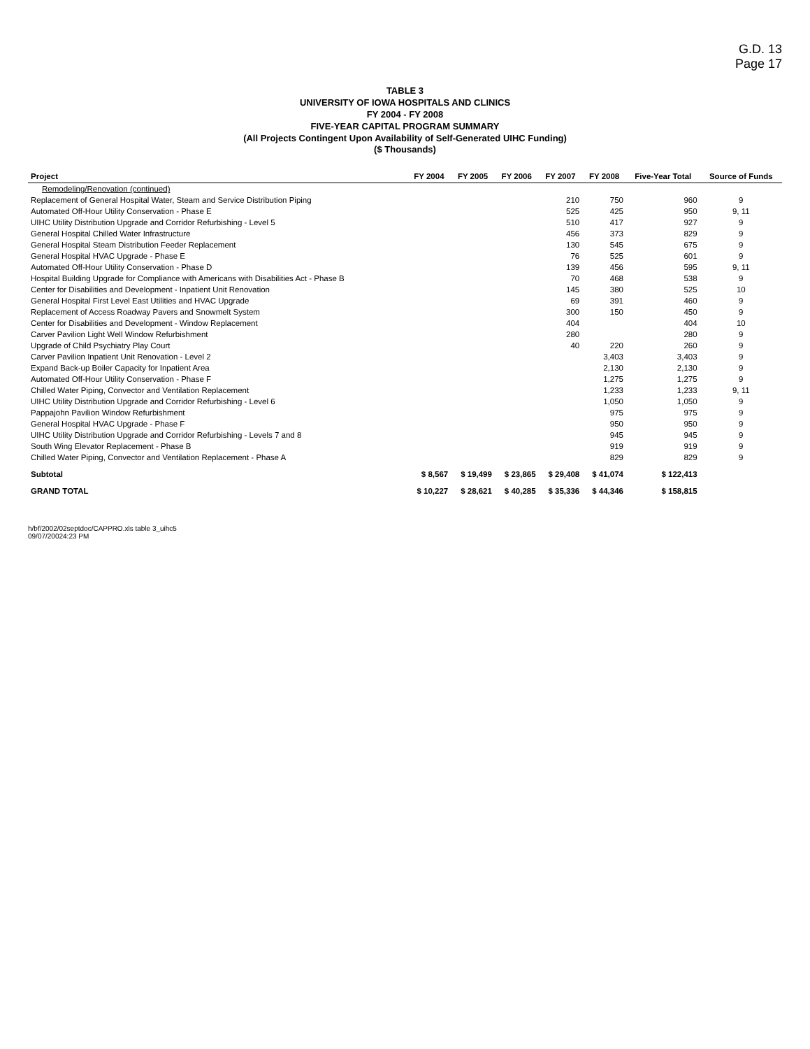G.D. 13
Page 17
TABLE 3
UNIVERSITY OF IOWA HOSPITALS AND CLINICS
FY 2004 - FY 2008
FIVE-YEAR CAPITAL PROGRAM SUMMARY
(All Projects Contingent Upon Availability of Self-Generated UIHC Funding)
($ Thousands)
| Project | FY 2004 | FY 2005 | FY 2006 | FY 2007 | FY 2008 | Five-Year Total | Source of Funds |
| --- | --- | --- | --- | --- | --- | --- | --- |
| Remodeling/Renovation (continued) | | | | | | | |
| Replacement of General Hospital Water, Steam and Service Distribution Piping | | | | 210 | 750 | 960 | 9 |
| Automated Off-Hour Utility Conservation - Phase E | | | | 525 | 425 | 950 | 9, 11 |
| UIHC Utility Distribution Upgrade and Corridor Refurbishing - Level 5 | | | | 510 | 417 | 927 | 9 |
| General Hospital Chilled Water Infrastructure | | | | 456 | 373 | 829 | 9 |
| General Hospital Steam Distribution Feeder Replacement | | | | 130 | 545 | 675 | 9 |
| General Hospital HVAC Upgrade - Phase E | | | | 76 | 525 | 601 | 9 |
| Automated Off-Hour Utility Conservation - Phase D | | | | 139 | 456 | 595 | 9, 11 |
| Hospital Building Upgrade for Compliance with Americans with Disabilities Act - Phase B | | | | 70 | 468 | 538 | 9 |
| Center for Disabilities and Development - Inpatient Unit Renovation | | | | 145 | 380 | 525 | 10 |
| General Hospital First Level East Utilities and HVAC Upgrade | | | | 69 | 391 | 460 | 9 |
| Replacement of Access Roadway Pavers and Snowmelt System | | | | 300 | 150 | 450 | 9 |
| Center for Disabilities and Development - Window Replacement | | | | 404 | | 404 | 10 |
| Carver Pavilion Light Well Window Refurbishment | | | | 280 | | 280 | 9 |
| Upgrade of Child Psychiatry Play Court | | | | 40 | 220 | 260 | 9 |
| Carver Pavilion Inpatient Unit Renovation - Level 2 | | | | | 3,403 | 3,403 | 9 |
| Expand Back-up Boiler Capacity for Inpatient Area | | | | | 2,130 | 2,130 | 9 |
| Automated Off-Hour Utility Conservation - Phase F | | | | | 1,275 | 1,275 | 9 |
| Chilled Water Piping, Convector and Ventilation Replacement | | | | | 1,233 | 1,233 | 9, 11 |
| UIHC Utility Distribution Upgrade and Corridor Refurbishing - Level 6 | | | | | 1,050 | 1,050 | 9 |
| Pappajohn Pavilion Window Refurbishment | | | | | 975 | 975 | 9 |
| General Hospital HVAC Upgrade - Phase F | | | | | 950 | 950 | 9 |
| UIHC Utility Distribution Upgrade and Corridor Refurbishing - Levels 7 and 8 | | | | | 945 | 945 | 9 |
| South Wing Elevator Replacement - Phase B | | | | | 919 | 919 | 9 |
| Chilled Water Piping, Convector and Ventilation Replacement - Phase A | | | | | 829 | 829 | 9 |
| Subtotal | $ 8,567 | $ 19,499 | $ 23,865 | $ 29,408 | $ 41,074 | $ 122,413 | |
| GRAND TOTAL | $ 10,227 | $ 28,621 | $ 40,285 | $ 35,336 | $ 44,346 | $ 158,815 | |
h/bf/2002/02septdoc/CAPPRO.xls table 3_uihc5
09/07/20024:23 PM